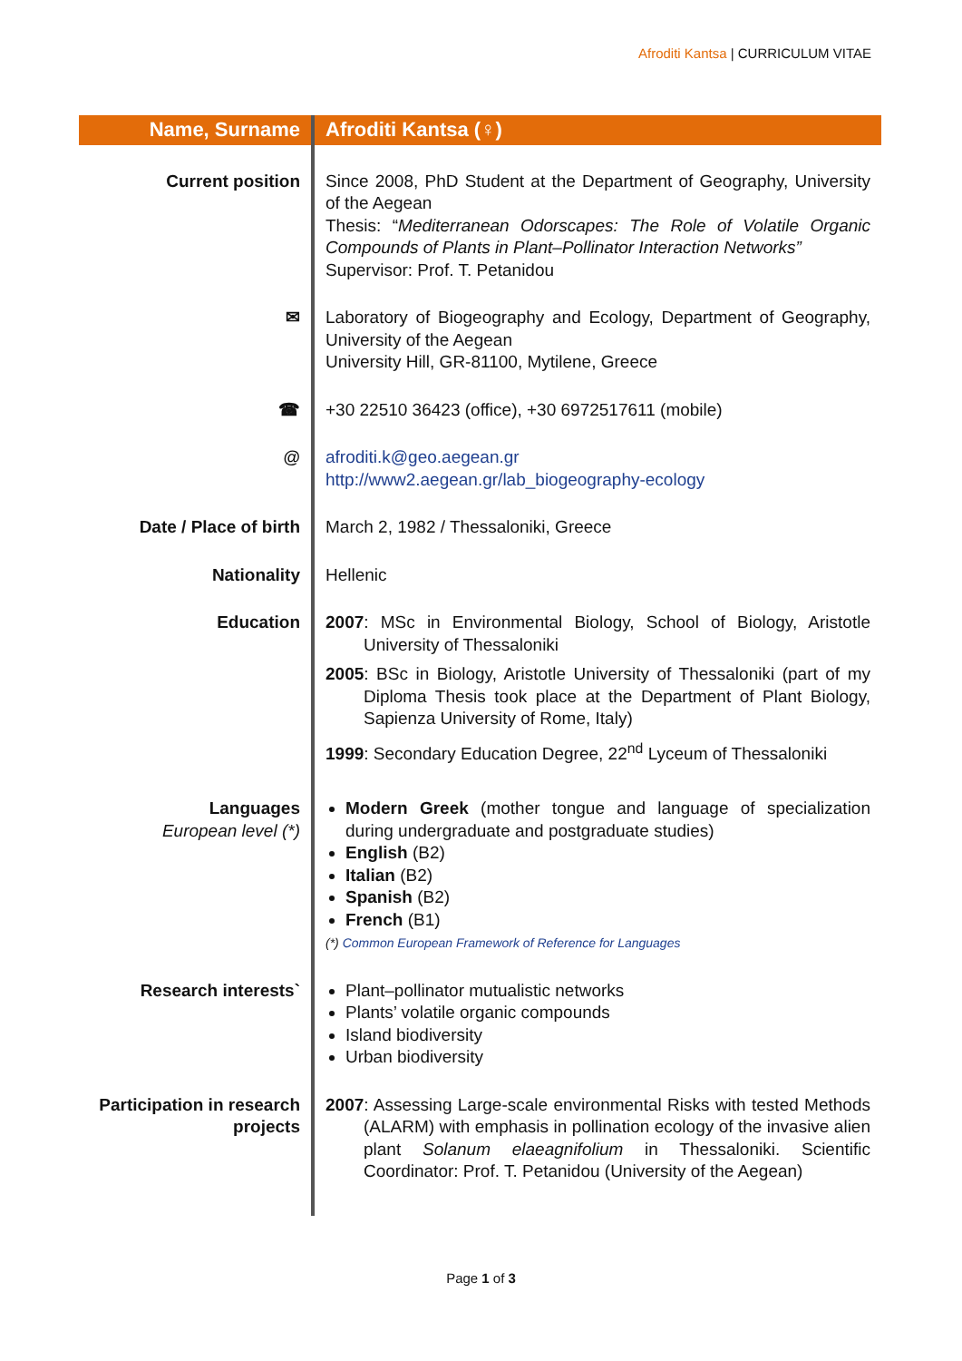Afroditi Kantsa | CURRICULUM VITAE
| Name, Surname | Afroditi Kantsa (♀) |
| Current position | Since 2008, PhD Student at the Department of Geography, University of the Aegean Thesis: “ Mediterranean Odorscapes: The Role of Volatile Organic Compounds of Plants in Plant–Pollinator Interaction Networks” Supervisor: Prof. T. Petanidou |
| ✉ | Laboratory of Biogeography and Ecology, Department of Geography, University of the Aegean University Hill, GR-81100, Mytilene, Greece |
| ☎ | +30 22510 36423 (office), +30 6972517611 (mobile) |
| @ | afroditi.k@geo.aegean.gr http://www2.aegean.gr/lab_biogeography-ecology |
| Date / Place of birth | March 2, 1982 / Thessaloniki, Greece |
| Nationality | Hellenic |
| Education | 2007 : MSc in Environmental Biology, School of Biology, Aristotle University of Thessaloniki 2005 : BSc in Biology, Aristotle University of Thessaloniki (part of my Diploma Thesis took place at the Department of Plant Biology, Sapienza University of Rome, Italy) 1999 : Secondary Education Degree, 22<sup>nd</sup> Lyceum of Thessaloniki |
| Languages European level (*) | Modern Greek (mother tongue and language of specialization during undergraduate and postgraduate studies) English (B2) Italian (B2) Spanish (B2) French (B1) (*) Common European Framework of Reference for Languages |
| Research interests` | Plant–pollinator mutualistic networks Plants’ volatile organic compounds Island biodiversity Urban biodiversity |
| Participation in research projects | 2007 : Assessing Large-scale environmental Risks with tested Methods (ALARM) with emphasis in pollination ecology of the invasive alien plant Solanum elaeagnifolium in Thessaloniki. Scientific Coordinator: Prof. T. Petanidou (University of the Aegean) |
Page 1 of 3